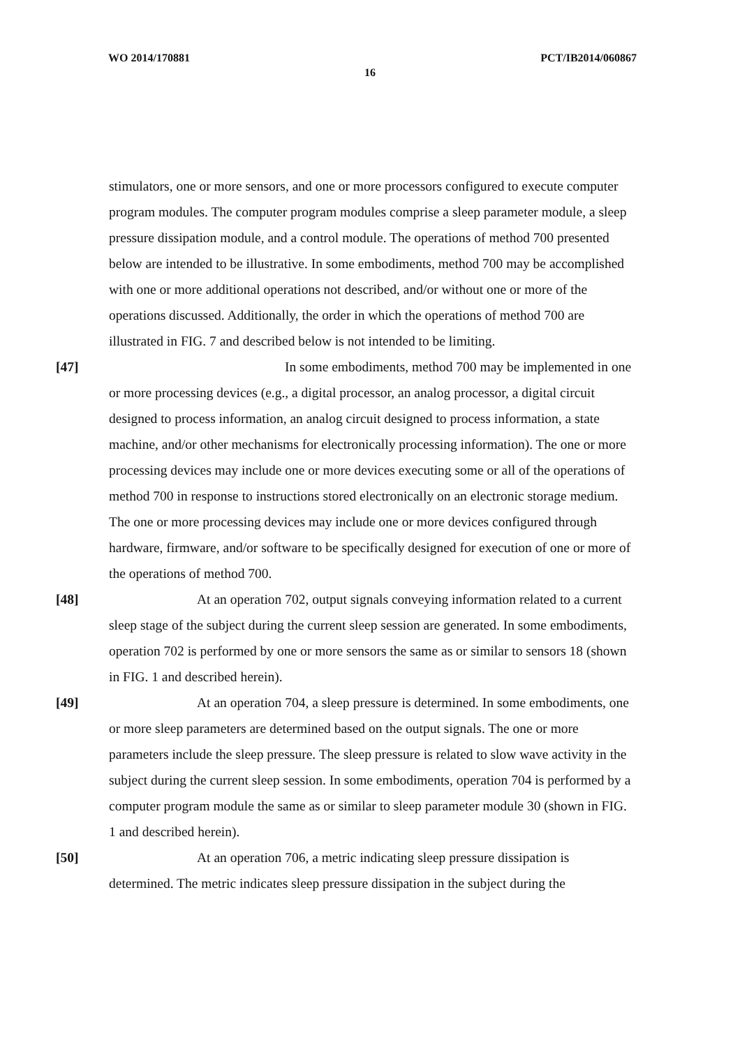WO 2014/170881 PCT/IB2014/060867
16
stimulators, one or more sensors, and one or more processors configured to execute computer program modules. The computer program modules comprise a sleep parameter module, a sleep pressure dissipation module, and a control module. The operations of method 700 presented below are intended to be illustrative. In some embodiments, method 700 may be accomplished with one or more additional operations not described, and/or without one or more of the operations discussed. Additionally, the order in which the operations of method 700 are illustrated in FIG. 7 and described below is not intended to be limiting.
[47] In some embodiments, method 700 may be implemented in one or more processing devices (e.g., a digital processor, an analog processor, a digital circuit designed to process information, an analog circuit designed to process information, a state machine, and/or other mechanisms for electronically processing information). The one or more processing devices may include one or more devices executing some or all of the operations of method 700 in response to instructions stored electronically on an electronic storage medium. The one or more processing devices may include one or more devices configured through hardware, firmware, and/or software to be specifically designed for execution of one or more of the operations of method 700.
[48] At an operation 702, output signals conveying information related to a current sleep stage of the subject during the current sleep session are generated. In some embodiments, operation 702 is performed by one or more sensors the same as or similar to sensors 18 (shown in FIG. 1 and described herein).
[49] At an operation 704, a sleep pressure is determined. In some embodiments, one or more sleep parameters are determined based on the output signals. The one or more parameters include the sleep pressure. The sleep pressure is related to slow wave activity in the subject during the current sleep session. In some embodiments, operation 704 is performed by a computer program module the same as or similar to sleep parameter module 30 (shown in FIG. 1 and described herein).
[50] At an operation 706, a metric indicating sleep pressure dissipation is determined. The metric indicates sleep pressure dissipation in the subject during the